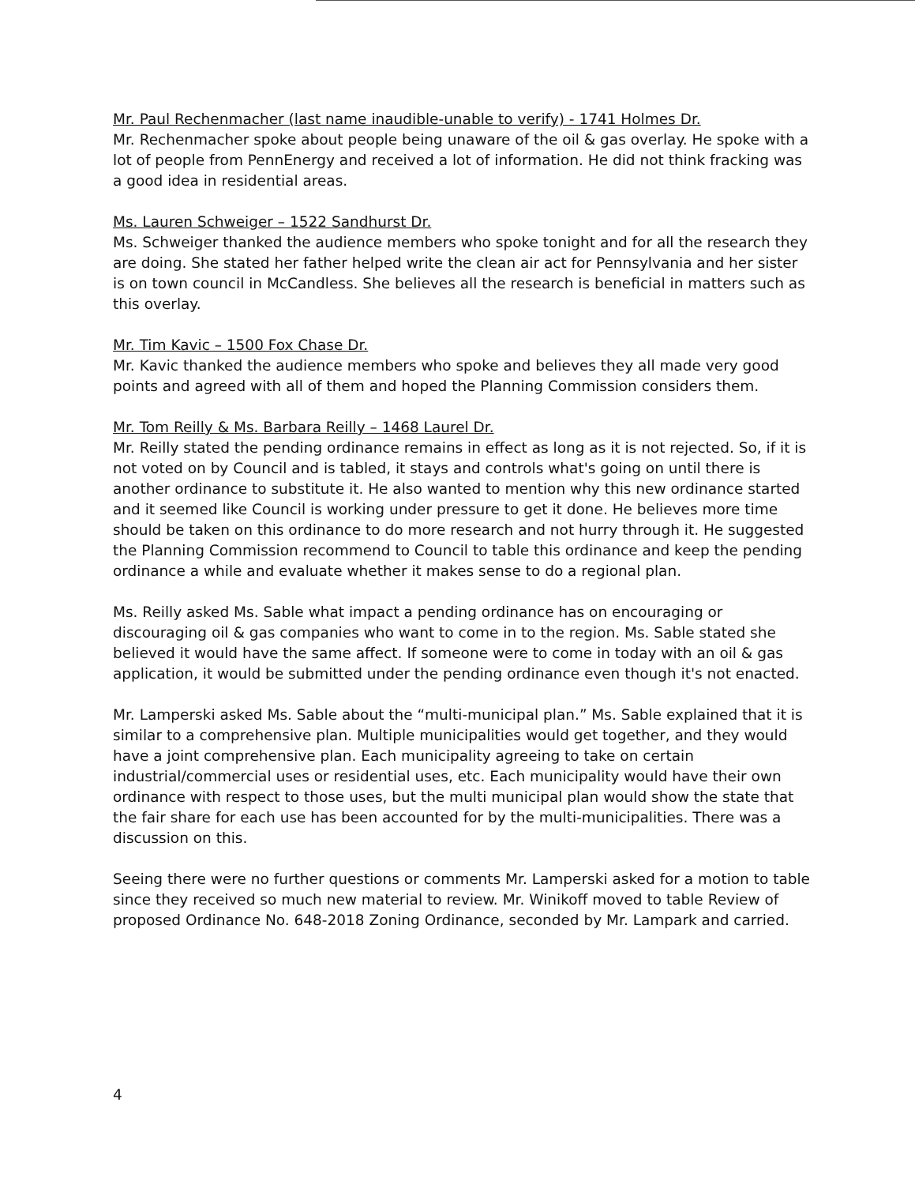Mr. Paul Rechenmacher (last name inaudible-unable to verify) - 1741 Holmes Dr.
Mr. Rechenmacher spoke about people being unaware of the oil & gas overlay. He spoke with a lot of people from PennEnergy and received a lot of information. He did not think fracking was a good idea in residential areas.
Ms. Lauren Schweiger – 1522 Sandhurst Dr.
Ms. Schweiger thanked the audience members who spoke tonight and for all the research they are doing. She stated her father helped write the clean air act for Pennsylvania and her sister is on town council in McCandless. She believes all the research is beneficial in matters such as this overlay.
Mr. Tim Kavic – 1500 Fox Chase Dr.
Mr. Kavic thanked the audience members who spoke and believes they all made very good points and agreed with all of them and hoped the Planning Commission considers them.
Mr. Tom Reilly & Ms. Barbara Reilly – 1468 Laurel Dr.
Mr. Reilly stated the pending ordinance remains in effect as long as it is not rejected. So, if it is not voted on by Council and is tabled, it stays and controls what's going on until there is another ordinance to substitute it. He also wanted to mention why this new ordinance started and it seemed like Council is working under pressure to get it done. He believes more time should be taken on this ordinance to do more research and not hurry through it. He suggested the Planning Commission recommend to Council to table this ordinance and keep the pending ordinance a while and evaluate whether it makes sense to do a regional plan.
Ms. Reilly asked Ms. Sable what impact a pending ordinance has on encouraging or discouraging oil & gas companies who want to come in to the region. Ms. Sable stated she believed it would have the same affect. If someone were to come in today with an oil & gas application, it would be submitted under the pending ordinance even though it's not enacted.
Mr. Lamperski asked Ms. Sable about the “multi-municipal plan.” Ms. Sable explained that it is similar to a comprehensive plan. Multiple municipalities would get together, and they would have a joint comprehensive plan. Each municipality agreeing to take on certain industrial/commercial uses or residential uses, etc. Each municipality would have their own ordinance with respect to those uses, but the multi municipal plan would show the state that the fair share for each use has been accounted for by the multi-municipalities. There was a discussion on this.
Seeing there were no further questions or comments Mr. Lamperski asked for a motion to table since they received so much new material to review. Mr. Winikoff moved to table Review of proposed Ordinance No. 648-2018 Zoning Ordinance, seconded by Mr. Lampark and carried.
4